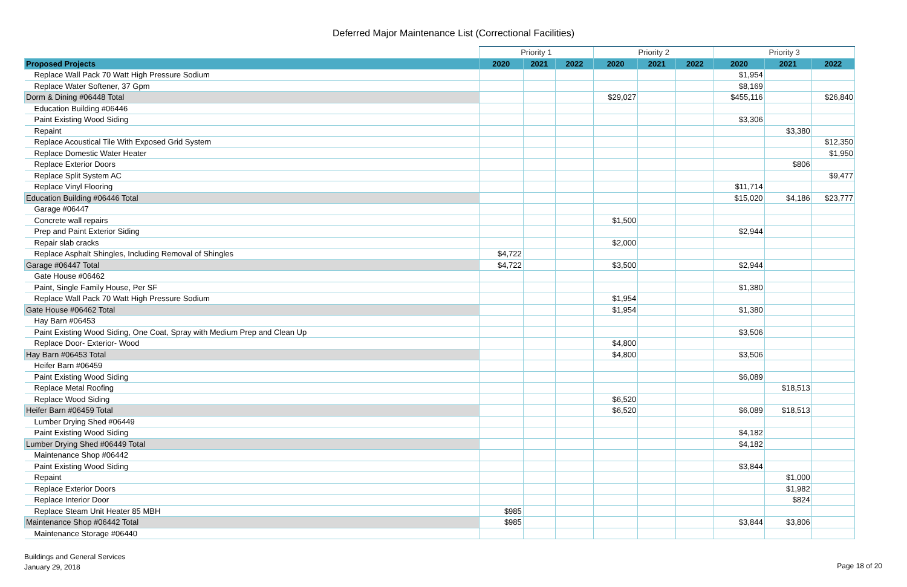Deferred Major Maintenance List (Correctional Facilities)
| | Priority 1 | | | Priority 2 | | | Priority 3 | | |
| --- | --- | --- | --- | --- | --- | --- | --- | --- | --- |
| Proposed Projects | 2020 | 2021 | 2022 | 2020 | 2021 | 2022 | 2020 | 2021 | 2022 |
| Replace Wall Pack 70 Watt High Pressure Sodium | | | | | | | $1,954 | | |
| Replace Water Softener, 37 Gpm | | | | | | | $8,169 | | |
| Dorm & Dining #06448 Total | | | | $29,027 | | | $455,116 | | $26,840 |
| Education Building #06446 | | | | | | | | | |
| Paint Existing Wood Siding | | | | | | | $3,306 | | |
| Repaint | | | | | | | | $3,380 | |
| Replace Acoustical Tile With Exposed Grid System | | | | | | | | | $12,350 |
| Replace Domestic Water Heater | | | | | | | | | $1,950 |
| Replace Exterior Doors | | | | | | | | $806 | |
| Replace Split System AC | | | | | | | | | $9,477 |
| Replace Vinyl Flooring | | | | | | | $11,714 | | |
| Education Building #06446 Total | | | | | | | $15,020 | $4,186 | $23,777 |
| Garage #06447 | | | | | | | | | |
| Concrete wall repairs | | | | $1,500 | | | | | |
| Prep and Paint Exterior Siding | | | | | | | $2,944 | | |
| Repair slab cracks | | | | $2,000 | | | | | |
| Replace Asphalt Shingles, Including Removal of Shingles | $4,722 | | | | | | | | |
| Garage #06447 Total | $4,722 | | | $3,500 | | | $2,944 | | |
| Gate House #06462 | | | | | | | | | |
| Paint, Single Family House, Per SF | | | | | | | $1,380 | | |
| Replace Wall Pack 70 Watt High Pressure Sodium | | | | $1,954 | | | | | |
| Gate House #06462 Total | | | | $1,954 | | | $1,380 | | |
| Hay Barn #06453 | | | | | | | | | |
| Paint Existing Wood Siding, One Coat, Spray with Medium Prep and Clean Up | | | | | | | $3,506 | | |
| Replace Door- Exterior- Wood | | | | $4,800 | | | | | |
| Hay Barn #06453 Total | | | | $4,800 | | | $3,506 | | |
| Heifer Barn #06459 | | | | | | | | | |
| Paint Existing Wood Siding | | | | | | | $6,089 | | |
| Replace Metal Roofing | | | | | | | | $18,513 | |
| Replace Wood Siding | | | | $6,520 | | | | | |
| Heifer Barn #06459 Total | | | | $6,520 | | | $6,089 | $18,513 | |
| Lumber Drying Shed #06449 | | | | | | | | | |
| Paint Existing Wood Siding | | | | | | | $4,182 | | |
| Lumber Drying Shed #06449 Total | | | | | | | $4,182 | | |
| Maintenance Shop #06442 | | | | | | | | | |
| Paint Existing Wood Siding | | | | | | | $3,844 | | |
| Repaint | | | | | | | | $1,000 | |
| Replace Exterior Doors | | | | | | | | $1,982 | |
| Replace Interior Door | | | | | | | | $824 | |
| Replace Steam Unit Heater 85 MBH | $985 | | | | | | | | |
| Maintenance Shop #06442 Total | $985 | | | | | | $3,844 | $3,806 | |
| Maintenance Storage #06440 | | | | | | | | | |
Buildings and General Services
January 29, 2018
Page 18 of 20